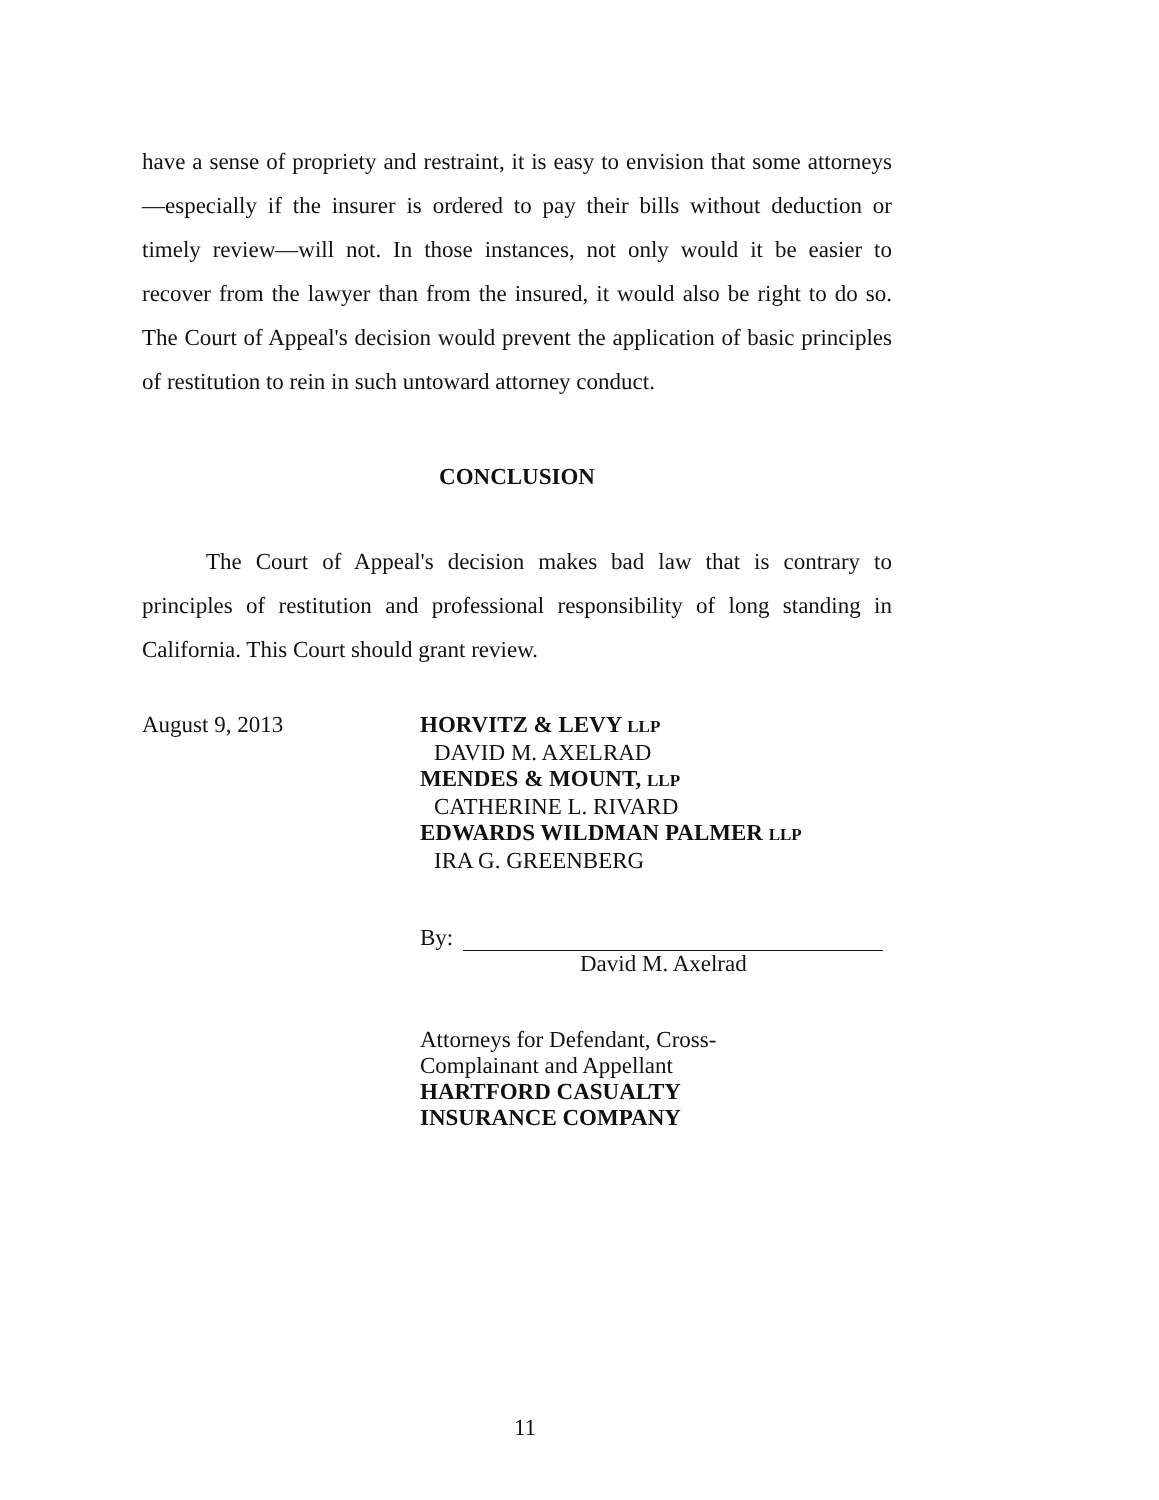have a sense of propriety and restraint, it is easy to envision that some attorneys—especially if the insurer is ordered to pay their bills without deduction or timely review—will not. In those instances, not only would it be easier to recover from the lawyer than from the insured, it would also be right to do so. The Court of Appeal's decision would prevent the application of basic principles of restitution to rein in such untoward attorney conduct.
CONCLUSION
The Court of Appeal's decision makes bad law that is contrary to principles of restitution and professional responsibility of long standing in California. This Court should grant review.
August 9, 2013 HORVITZ & LEVY LLP
DAVID M. AXELRAD
MENDES & MOUNT, LLP
CATHERINE L. RIVARD
EDWARDS WILDMAN PALMER LLP
IRA G. GREENBERG
By:
David M. Axelrad
Attorneys for Defendant, Cross-
Complainant and Appellant
HARTFORD CASUALTY
INSURANCE COMPANY
11